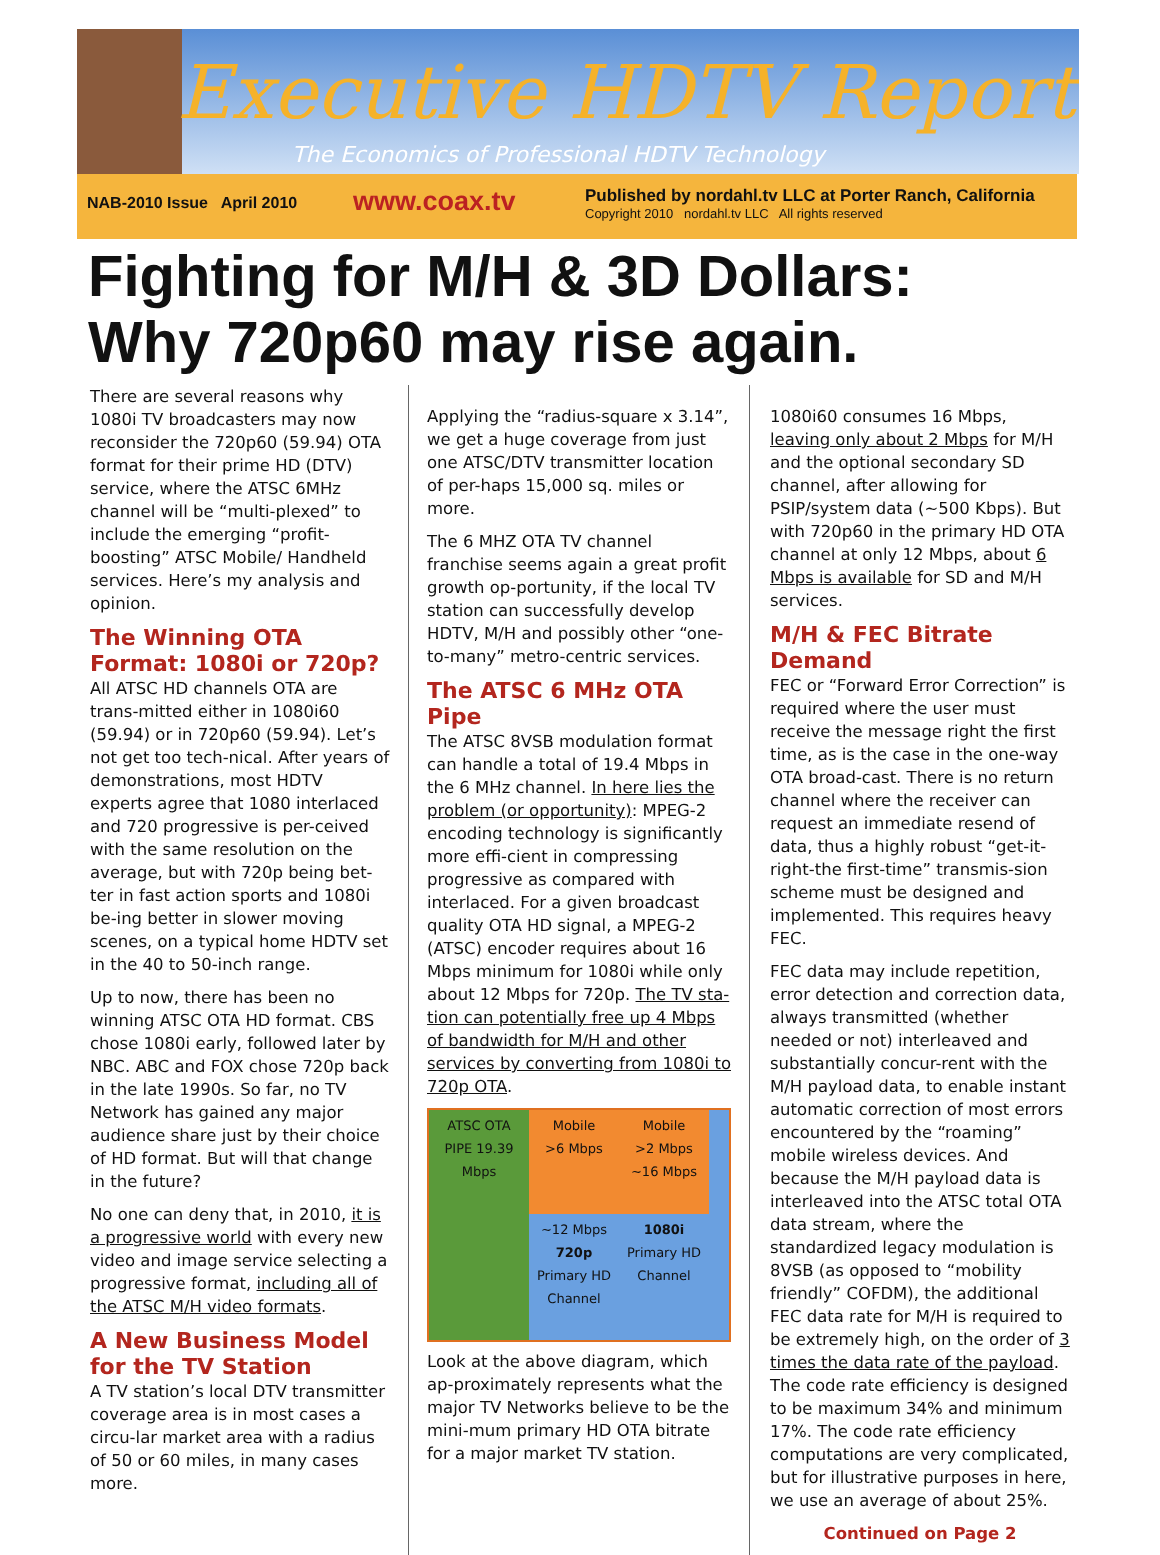Executive HDTV Report
The Economics of Professional HDTV Technology
NAB-2010 Issue April 2010
www.coax.tv
Published by nordahl.tv LLC at Porter Ranch, California
Copyright 2010 nordahl.tv LLC All rights reserved
Fighting for M/H & 3D Dollars:
Why 720p60 may rise again.
There are several reasons why 1080i TV broadcasters may now reconsider the 720p60 (59.94) OTA format for their prime HD (DTV) service, where the ATSC 6MHz channel will be “multi-plexed” to include the emerging “profit-boosting” ATSC Mobile/ Handheld services. Here’s my analysis and opinion.
The Winning OTA Format: 1080i or 720p?
All ATSC HD channels OTA are trans-mitted either in 1080i60 (59.94) or in 720p60 (59.94). Let’s not get too tech-nical. After years of demonstrations, most HDTV experts agree that 1080 interlaced and 720 progressive is per-ceived with the same resolution on the average, but with 720p being bet-ter in fast action sports and 1080i be-ing better in slower moving scenes, on a typical home HDTV set in the 40 to 50-inch range.
Up to now, there has been no winning ATSC OTA HD format. CBS chose 1080i early, followed later by NBC. ABC and FOX chose 720p back in the late 1990s. So far, no TV Network has gained any major audience share just by their choice of HD format. But will that change in the future?
No one can deny that, in 2010, it is a progressive world with every new video and image service selecting a progressive format, including all of the ATSC M/H video formats.
A New Business Model for the TV Station
A TV station’s local DTV transmitter coverage area is in most cases a circu-lar market area with a radius of 50 or 60 miles, in many cases more.
Applying the “radius-square x 3.14”, we get a huge coverage from just one ATSC/DTV transmitter location of per-haps 15,000 sq. miles or more.
The 6 MHZ OTA TV channel franchise seems again a great profit growth op-portunity, if the local TV station can successfully develop HDTV, M/H and possibly other “one-to-many” metro-centric services.
The ATSC 6 MHz OTA Pipe
The ATSC 8VSB modulation format can handle a total of 19.4 Mbps in the 6 MHz channel. In here lies the problem (or opportunity): MPEG-2 encoding technology is significantly more effi-cient in compressing progressive as compared with interlaced. For a given broadcast quality OTA HD signal, a MPEG-2 (ATSC) encoder requires about 16 Mbps minimum for 1080i while only about 12 Mbps for 720p. The TV sta-tion can potentially free up 4 Mbps of bandwidth for M/H and other services by converting from 1080i to 720p OTA.
ATSC OTA PIPE 19.39 Mbps
Mobile
>6 Mbps
Mobile
>2 Mbps
~16 Mbps
~12 Mbps
720p
Primary HD Channel
1080i
Primary HD Channel
Look at the above diagram, which ap-proximately represents what the major TV Networks believe to be the mini-mum primary HD OTA bitrate for a major market TV station.
1080i60 consumes 16 Mbps, leaving only about 2 Mbps for M/H and the optional secondary SD channel, after allowing for PSIP/system data (~500 Kbps). But with 720p60 in the primary HD OTA channel at only 12 Mbps, about 6 Mbps is available for SD and M/H services.
M/H & FEC Bitrate Demand
FEC or “Forward Error Correction” is required where the user must receive the message right the first time, as is the case in the one-way OTA broad-cast. There is no return channel where the receiver can request an immediate resend of data, thus a highly robust “get-it-right-the first-time” transmis-sion scheme must be designed and implemented. This requires heavy FEC.
FEC data may include repetition, error detection and correction data, always transmitted (whether needed or not) interleaved and substantially concur-rent with the M/H payload data, to enable instant automatic correction of most errors encountered by the “roaming” mobile wireless devices. And because the M/H payload data is interleaved into the ATSC total OTA data stream, where the standardized legacy modulation is 8VSB (as opposed to “mobility friendly” COFDM), the additional FEC data rate for M/H is required to be extremely high, on the order of 3 times the data rate of the payload. The code rate efficiency is designed to be maximum 34% and minimum 17%. The code rate efficiency computations are very complicated, but for illustrative purposes in here, we use an average of about 25%.
Continued on Page 2